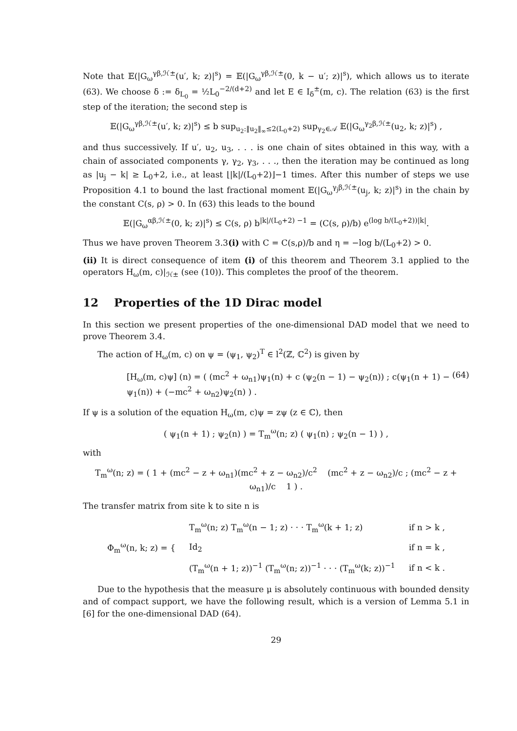Note that 𝔼(|G<sub>ω</sub><sup>γβ,ℋ±</sup>(u′, k; z)|<sup>s</sup>) = 𝔼(|G<sub>ω</sub><sup>γβ,ℋ±</sup>(0, k − u′; z)|<sup>s</sup>), which allows us to iterate (63). We choose δ := δ<sub>L<sub>0</sub></sub> = ½L<sub>0</sub><sup>−2/(d+2)</sup> and let E ∈ I<sub>δ</sub><sup>±</sup>(m, c). The relation (63) is the first step of the iteration; the second step is
𝔼(|G<sub>ω</sub><sup>γβ,ℋ±</sup>(u′, k; z)|<sup>s</sup>) ≤ b sup<sub>u<sub>2</sub>:‖u<sub>2</sub>‖<sub>∞</sub>≤2(L<sub>0</sub>+2)</sub> sup<sub>γ<sub>2</sub>∈𝒜</sub> 𝔼(|G<sub>ω</sub><sup>γ<sub>2</sub>β,ℋ±</sup>(u<sub>2</sub>, k; z)|<sup>s</sup>) ,
and thus successively. If u′, u<sub>2</sub>, u<sub>3</sub>, . . . is one chain of sites obtained in this way, with a chain of associated components γ, γ<sub>2</sub>, γ<sub>3</sub>, . . ., then the iteration may be continued as long as |u<sub>j</sub> − k| ≥ L<sub>0</sub>+2, i.e., at least ⌊|k|/(L<sub>0</sub>+2)⌋−1 times. After this number of steps we use Proposition 4.1 to bound the last fractional moment 𝔼(|G<sub>ω</sub><sup>γ<sub>j</sub>β,ℋ±</sup>(u<sub>j</sub>, k; z)|<sup>s</sup>) in the chain by the constant C(s, ρ) > 0. In (63) this leads to the bound
𝔼(|G<sub>ω</sub><sup>αβ,ℋ±</sup>(0, k; z)|<sup>s</sup>) ≤ C(s, ρ) b<sup>|k|/(L<sub>0</sub>+2) −1</sup> = (C(s, ρ)/b) e<sup>(log b/(L<sub>0</sub>+2))|k|</sup>.
Thus we have proven Theorem 3.3(i) with C = C(s,ρ)/b and η = −log b/(L<sub>0</sub>+2) > 0.
(ii) It is direct consequence of item (i) of this theorem and Theorem 3.1 applied to the operators H<sub>ω</sub>(m, c)|<sub>ℋ±</sub> (see (10)). This completes the proof of the theorem.
12 Properties of the 1D Dirac model
In this section we present properties of the one-dimensional DAD model that we need to prove Theorem 3.4.
The action of H<sub>ω</sub>(m, c) on ψ = (ψ<sub>1</sub>, ψ<sub>2</sub>)<sup>T</sup> ∈ l<sup>2</sup>(ℤ, ℂ<sup>2</sup>) is given by
[H<sub>ω</sub>(m, c)ψ] (n) = ( (mc<sup>2</sup> + ω<sub>n1</sub>)ψ<sub>1</sub>(n) + c (ψ<sub>2</sub>(n − 1) − ψ<sub>2</sub>(n)) ; c(ψ<sub>1</sub>(n + 1) − ψ<sub>1</sub>(n)) + (−mc<sup>2</sup> + ω<sub>n2</sub>)ψ<sub>2</sub>(n) ) . (64)
If ψ is a solution of the equation H<sub>ω</sub>(m, c)ψ = zψ (z ∈ ℂ), then
( ψ<sub>1</sub>(n + 1) ; ψ<sub>2</sub>(n) ) = T<sub>m</sub><sup>ω</sup>(n; z) ( ψ<sub>1</sub>(n) ; ψ<sub>2</sub>(n − 1) ) ,
with
T<sub>m</sub><sup>ω</sup>(n; z) = ( 1 + (mc<sup>2</sup> − z + ω<sub>n1</sub>)(mc<sup>2</sup> + z − ω<sub>n2</sub>)/c<sup>2</sup> (mc<sup>2</sup> + z − ω<sub>n2</sub>)/c ; (mc<sup>2</sup> − z + ω<sub>n1</sub>)/c 1 ) .
The transfer matrix from site k to site n is
| Φ<sub>m</sub><sup>ω</sup>(n, k; z) = { | T<sub>m</sub><sup>ω</sup>(n; z) T<sub>m</sub><sup>ω</sup>(n − 1; z) · · · T<sub>m</sub><sup>ω</sup>(k + 1; z) | if n > k , |
| | Id<sub>2</sub> | if n = k , |
| | (T<sub>m</sub><sup>ω</sup>(n + 1; z))<sup>−1</sup> (T<sub>m</sub><sup>ω</sup>(n; z))<sup>−1</sup> · · · (T<sub>m</sub><sup>ω</sup>(k; z))<sup>−1</sup> | if n < k . |
Due to the hypothesis that the measure μ is absolutely continuous with bounded density and of compact support, we have the following result, which is a version of Lemma 5.1 in [6] for the one-dimensional DAD (64).
29